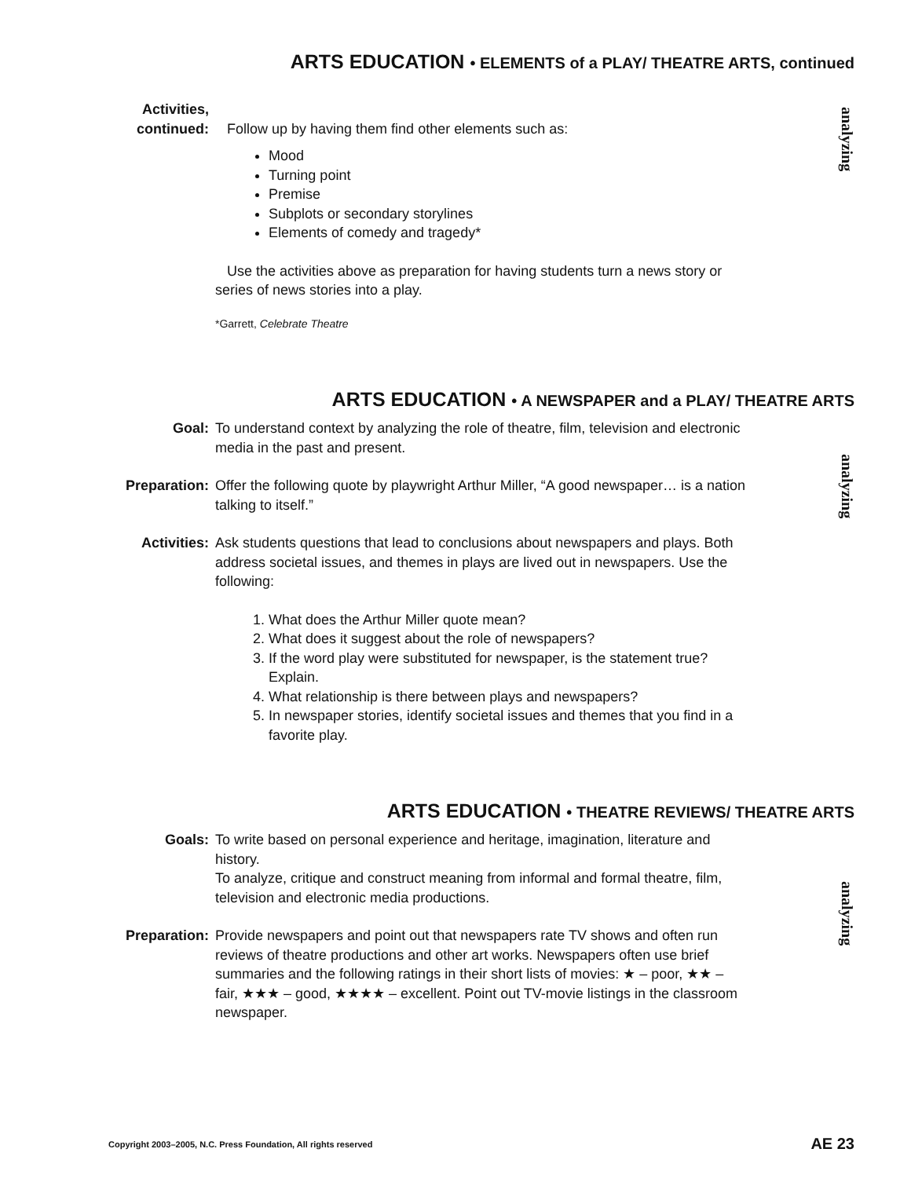ARTS EDUCATION • ELEMENTS of a PLAY/ THEATRE ARTS, continued
analyzing
Activities,
continued:
Follow up by having them find other elements such as:
Mood
Turning point
Premise
Subplots or secondary storylines
Elements of comedy and tragedy*
Use the activities above as preparation for having students turn a news story or series of news stories into a play.
*Garrett, Celebrate Theatre
ARTS EDUCATION • A NEWSPAPER and a PLAY/ THEATRE ARTS
analyzing
Goal: To understand context by analyzing the role of theatre, film, television and electronic media in the past and present.
Preparation: Offer the following quote by playwright Arthur Miller, “A good newspaper… is a nation talking to itself.”
Activities: Ask students questions that lead to conclusions about newspapers and plays. Both address societal issues, and themes in plays are lived out in newspapers. Use the following:
1. What does the Arthur Miller quote mean?
2. What does it suggest about the role of newspapers?
3. If the word play were substituted for newspaper, is the statement true? Explain.
4. What relationship is there between plays and newspapers?
5. In newspaper stories, identify societal issues and themes that you find in a favorite play.
ARTS EDUCATION • THEATRE REVIEWS/ THEATRE ARTS
analyzing
Goals: To write based on personal experience and heritage, imagination, literature and history.
To analyze, critique and construct meaning from informal and formal theatre, film, television and electronic media productions.
Preparation: Provide newspapers and point out that newspapers rate TV shows and often run reviews of theatre productions and other art works. Newspapers often use brief summaries and the following ratings in their short lists of movies: ★ – poor, ★★ – fair, ★★★ – good, ★★★★ – excellent. Point out TV-movie listings in the classroom newspaper.
Copyright 2003–2005, N.C. Press Foundation, All rights reserved AE 23